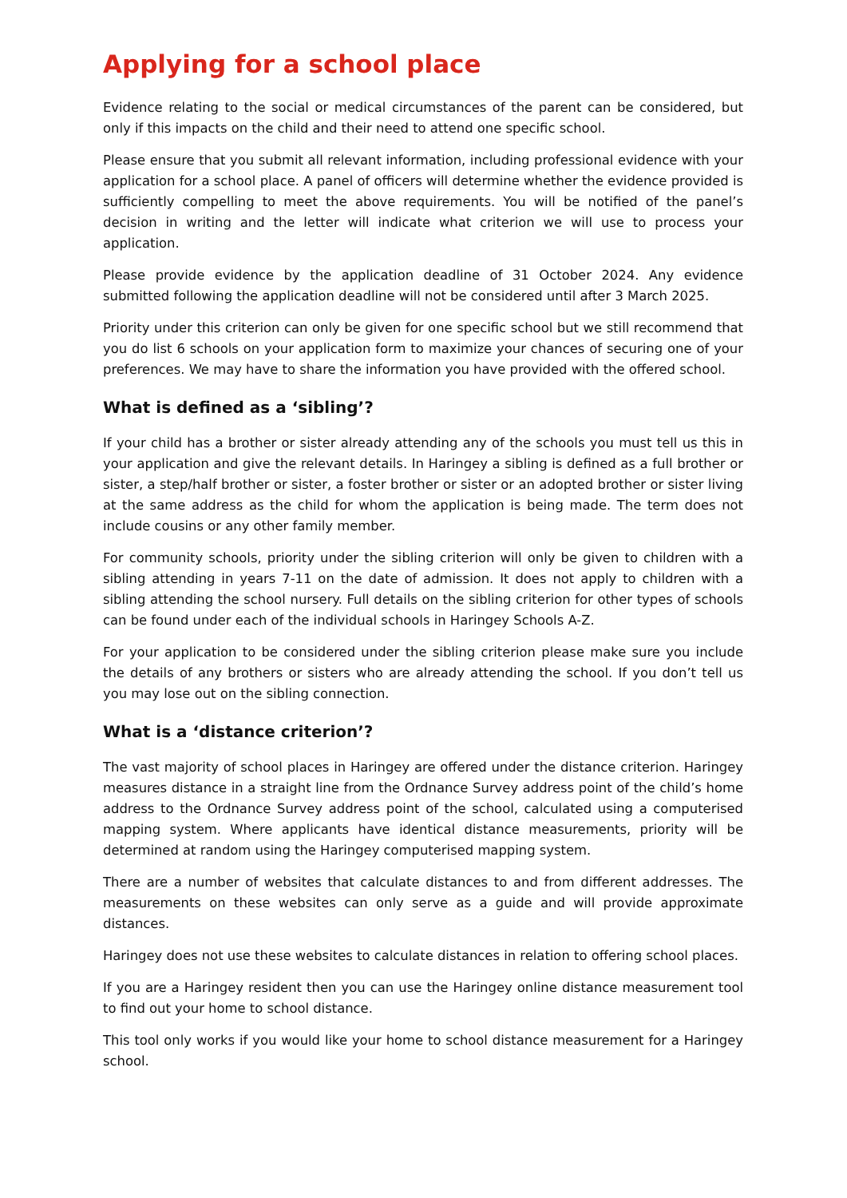Applying for a school place
Evidence relating to the social or medical circumstances of the parent can be considered, but only if this impacts on the child and their need to attend one specific school.
Please ensure that you submit all relevant information, including professional evidence with your application for a school place. A panel of officers will determine whether the evidence provided is sufficiently compelling to meet the above requirements. You will be notified of the panel’s decision in writing and the letter will indicate what criterion we will use to process your application.
Please provide evidence by the application deadline of 31 October 2024. Any evidence submitted following the application deadline will not be considered until after 3 March 2025.
Priority under this criterion can only be given for one specific school but we still recommend that you do list 6 schools on your application form to maximize your chances of securing one of your preferences. We may have to share the information you have provided with the offered school.
What is defined as a ‘sibling’?
If your child has a brother or sister already attending any of the schools you must tell us this in your application and give the relevant details. In Haringey a sibling is defined as a full brother or sister, a step/half brother or sister, a foster brother or sister or an adopted brother or sister living at the same address as the child for whom the application is being made. The term does not include cousins or any other family member.
For community schools, priority under the sibling criterion will only be given to children with a sibling attending in years 7-11 on the date of admission. It does not apply to children with a sibling attending the school nursery. Full details on the sibling criterion for other types of schools can be found under each of the individual schools in Haringey Schools A-Z.
For your application to be considered under the sibling criterion please make sure you include the details of any brothers or sisters who are already attending the school. If you don’t tell us you may lose out on the sibling connection.
What is a ‘distance criterion’?
The vast majority of school places in Haringey are offered under the distance criterion. Haringey measures distance in a straight line from the Ordnance Survey address point of the child’s home address to the Ordnance Survey address point of the school, calculated using a computerised mapping system. Where applicants have identical distance measurements, priority will be determined at random using the Haringey computerised mapping system.
There are a number of websites that calculate distances to and from different addresses. The measurements on these websites can only serve as a guide and will provide approximate distances.
Haringey does not use these websites to calculate distances in relation to offering school places.
If you are a Haringey resident then you can use the Haringey online distance measurement tool to find out your home to school distance.
This tool only works if you would like your home to school distance measurement for a Haringey school.